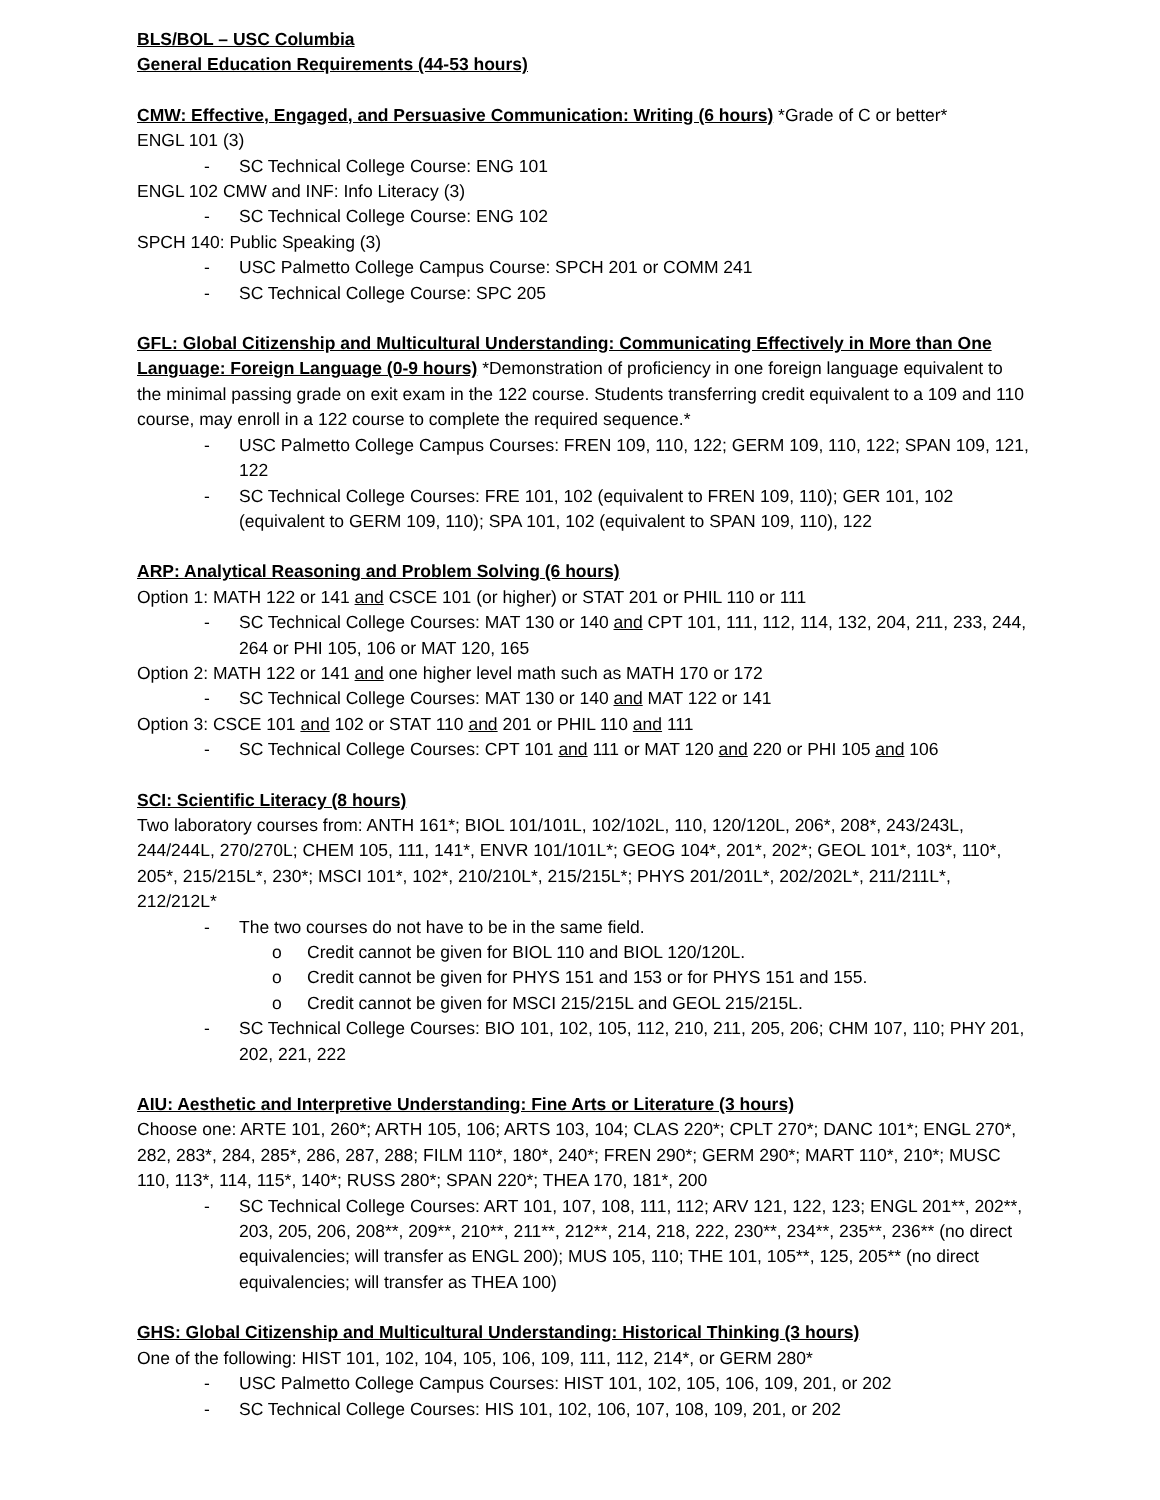BLS/BOL – USC Columbia
General Education Requirements (44-53 hours)
CMW: Effective, Engaged, and Persuasive Communication: Writing (6 hours) *Grade of C or better*
ENGL 101 (3)
- SC Technical College Course: ENG 101
ENGL 102 CMW and INF: Info Literacy (3)
- SC Technical College Course: ENG 102
SPCH 140: Public Speaking (3)
- USC Palmetto College Campus Course: SPCH 201 or COMM 241
- SC Technical College Course: SPC 205
GFL: Global Citizenship and Multicultural Understanding: Communicating Effectively in More than One Language: Foreign Language (0-9 hours) *Demonstration of proficiency in one foreign language equivalent to the minimal passing grade on exit exam in the 122 course. Students transferring credit equivalent to a 109 and 110 course, may enroll in a 122 course to complete the required sequence.*
- USC Palmetto College Campus Courses: FREN 109, 110, 122; GERM 109, 110, 122; SPAN 109, 121, 122
- SC Technical College Courses: FRE 101, 102 (equivalent to FREN 109, 110); GER 101, 102 (equivalent to GERM 109, 110); SPA 101, 102 (equivalent to SPAN 109, 110), 122
ARP: Analytical Reasoning and Problem Solving (6 hours)
Option 1: MATH 122 or 141 and CSCE 101 (or higher) or STAT 201 or PHIL 110 or 111
- SC Technical College Courses: MAT 130 or 140 and CPT 101, 111, 112, 114, 132, 204, 211, 233, 244, 264 or PHI 105, 106 or MAT 120, 165
Option 2: MATH 122 or 141 and one higher level math such as MATH 170 or 172
- SC Technical College Courses: MAT 130 or 140 and MAT 122 or 141
Option 3: CSCE 101 and 102 or STAT 110 and 201 or PHIL 110 and 111
- SC Technical College Courses: CPT 101 and 111 or MAT 120 and 220 or PHI 105 and 106
SCI: Scientific Literacy (8 hours)
Two laboratory courses from: ANTH 161*; BIOL 101/101L, 102/102L, 110, 120/120L, 206*, 208*, 243/243L, 244/244L, 270/270L; CHEM 105, 111, 141*, ENVR 101/101L*; GEOG 104*, 201*, 202*; GEOL 101*, 103*, 110*, 205*, 215/215L*, 230*; MSCI 101*, 102*, 210/210L*, 215/215L*; PHYS 201/201L*, 202/202L*, 211/211L*, 212/212L*
- The two courses do not have to be in the same field.
o Credit cannot be given for BIOL 110 and BIOL 120/120L.
o Credit cannot be given for PHYS 151 and 153 or for PHYS 151 and 155.
o Credit cannot be given for MSCI 215/215L and GEOL 215/215L.
- SC Technical College Courses: BIO 101, 102, 105, 112, 210, 211, 205, 206; CHM 107, 110; PHY 201, 202, 221, 222
AIU: Aesthetic and Interpretive Understanding: Fine Arts or Literature (3 hours)
Choose one: ARTE 101, 260*; ARTH 105, 106; ARTS 103, 104; CLAS 220*; CPLT 270*; DANC 101*; ENGL 270*, 282, 283*, 284, 285*, 286, 287, 288; FILM 110*, 180*, 240*; FREN 290*; GERM 290*; MART 110*, 210*; MUSC 110, 113*, 114, 115*, 140*; RUSS 280*; SPAN 220*; THEA 170, 181*, 200
- SC Technical College Courses: ART 101, 107, 108, 111, 112; ARV 121, 122, 123; ENGL 201**, 202**, 203, 205, 206, 208**, 209**, 210**, 211**, 212**, 214, 218, 222, 230**, 234**, 235**, 236** (no direct equivalencies; will transfer as ENGL 200); MUS 105, 110; THE 101, 105**, 125, 205** (no direct equivalencies; will transfer as THEA 100)
GHS: Global Citizenship and Multicultural Understanding: Historical Thinking (3 hours)
One of the following: HIST 101, 102, 104, 105, 106, 109, 111, 112, 214*, or GERM 280*
- USC Palmetto College Campus Courses: HIST 101, 102, 105, 106, 109, 201, or 202
- SC Technical College Courses: HIS 101, 102, 106, 107, 108, 109, 201, or 202